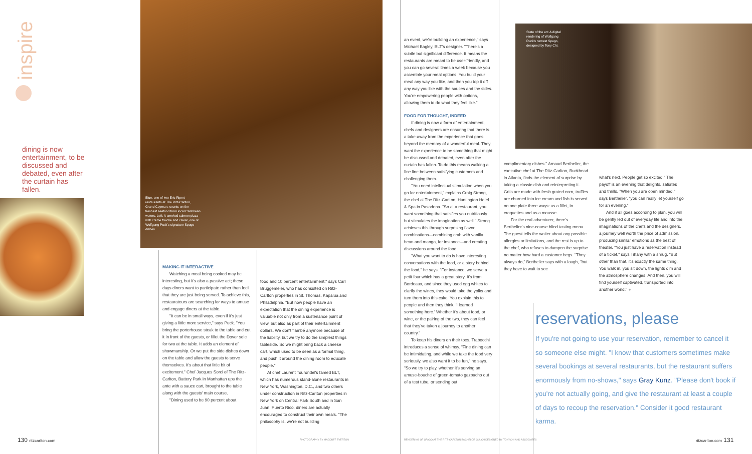inspire
dining is now entertainment, to be discussed and debated, even after the curtain has fallen.
Blue, one of two Eric Ripert restaurants at The Ritz-Carlton, Grand Cayman, counts on the freshest seafood from local Caribbean waters. Left: A smoked salmon pizza with creme fraiche and caviar, one of Wolfgang Puck's signature Spago dishes.
MAKING IT INTERACTIVE
Watching a meal being cooked may be interesting, but it's also a passive act; these days diners want to participate rather than feel that they are just being served. To achieve this, restaurateurs are searching for ways to amuse and engage diners at the table.
"It can be in small ways, even if it's just giving a little more service," says Puck. "You bring the porterhouse steak to the table and cut it in front of the guests, or fillet the Dover sole for two at the table. It adds an element of showmanship. Or we put the side dishes down on the table and allow the guests to serve themselves. It's about that little bit of excitement." Chef Jacques Sorci of The Ritz-Carlton, Battery Park in Manhattan ups the ante with a sauce cart, brought to the table along with the guests' main course.
"Dining used to be 90 percent about
food and 10 percent entertainment," says Carl Bruggemeier, who has consulted on Ritz-Carlton properties in St. Thomas, Kapalua and Philadelphia. "But now people have an expectation that the dining experience is valuable not only from a sustenance point of view, but also as part of their entertainment dollars. We don't flambé anymore because of the liability, but we try to do the simplest things tableside. So we might bring back a cheese cart, which used to be seen as a formal thing, and push it around the dining room to educate people."
At chef Laurent Tourondel's famed BLT, which has numerous stand-alone restaurants in New York, Washington, D.C., and two others under construction in Ritz-Carlton properties in New York on Central Park South and in San Juan, Puerto Rico, diners are actually encouraged to construct their own meals. "The philosophy is, we're not building
an event, we're building an experience," says Michael Bagley, BLT's designer. "There's a subtle but significant difference. It means the restaurants are meant to be user-friendly, and you can go several times a week because you assemble your meal options. You build your meal any way you like, and then you top it off any way you like with the sauces and the sides. You're empowering people with options, allowing them to do what they feel like."
FOOD FOR THOUGHT, INDEED
If dining is now a form of entertainment, chefs and designers are ensuring that there is a take-away from the experience that goes beyond the memory of a wonderful meal. They want the experience to be something that might be discussed and debated, even after the curtain has fallen. To do this means walking a fine line between satisfying customers and challenging them.
"You need intellectual stimulation when you go for entertainment," explains Craig Strong, the chef at The Ritz-Carlton, Huntington Hotel & Spa in Pasadena. "So at a restaurant, you want something that satisfies you nutritiously but stimulates the imagination as well." Strong achieves this through surprising flavor combinations—combining crab with vanilla bean and mango, for instance—and creating discussions around the food.
"What you want to do is have interesting conversations with the food, or a story behind the food," he says. "For instance, we serve a petit four which has a great story. It's from Bordeaux, and since they used egg whites to clarify the wines, they would take the yolks and turn them into this cake. You explain this to people and then they think, 'I learned something here.' Whether it's about food, or wine, or the pairing of the two, they can feel that they've taken a journey to another country."
To keep his diners on their toes, Trabocchi introduces a sense of whimsy. "Fine dining can be intimidating, and while we take the food very seriously, we also want it to be fun," he says. "So we try to play, whether it's serving an amuse-bouche of green-tomato gazpacho out of a test tube, or sending out
State of the art: A digital rendering of Wolfgang Puck's newest Spago, designed by Tony Chi.
complimentary dishes." Arnaud Berthelier, the executive chef at The Ritz-Carlton, Buckhead in Atlanta, finds the element of surprise by taking a classic dish and reinterpreting it. Grits are made with fresh grated corn, truffles are churned into ice cream and fish is served on one plate three ways: as a fillet, in croquettes and as a mousse.
For the real adventurer, there's Berthelier's nine-course blind tasting menu. The guest tells the waiter about any possible allergies or limitations, and the rest is up to the chef, who refuses to dampen the surprise no matter how hard a customer begs. "They always do," Berthelier says with a laugh, "but they have to wait to see
what's next. People get so excited." The payoff is an evening that delights, satiates and thrills. "When you are open minded," says Berthelier, "you can really let yourself go for an evening."
And if all goes according to plan, you will be gently led out of everyday life and into the imaginations of the chefs and the designers, a journey well worth the price of admission, producing similar emotions as the best of theater. "You just have a reservation instead of a ticket," says Tihany with a shrug. "But other than that, it's exactly the same thing. You walk in, you sit down, the lights dim and the atmosphere changes. And then, you will find yourself captivated, transported into another world." ●
reservations, please
If you're not going to use your reservation, remember to cancel it so someone else might. "I know that customers sometimes make several bookings at several restaurants, but the restaurant suffers enormously from no-shows," says Gray Kunz. "Please don't book if you're not actually going, and give the restaurant at least a couple of days to recoup the reservation." Consider it good restaurant karma.
130 ritzcarlton.com PHOTOGRAPHY BY MACDUFF EVERTON
RENDERING OF SPAGO AT THE RITZ-CARLTON BACHELOR GULCH DESIGNED BY TONYCHI AND ASSOCIATES
ritzcarlton.com 131